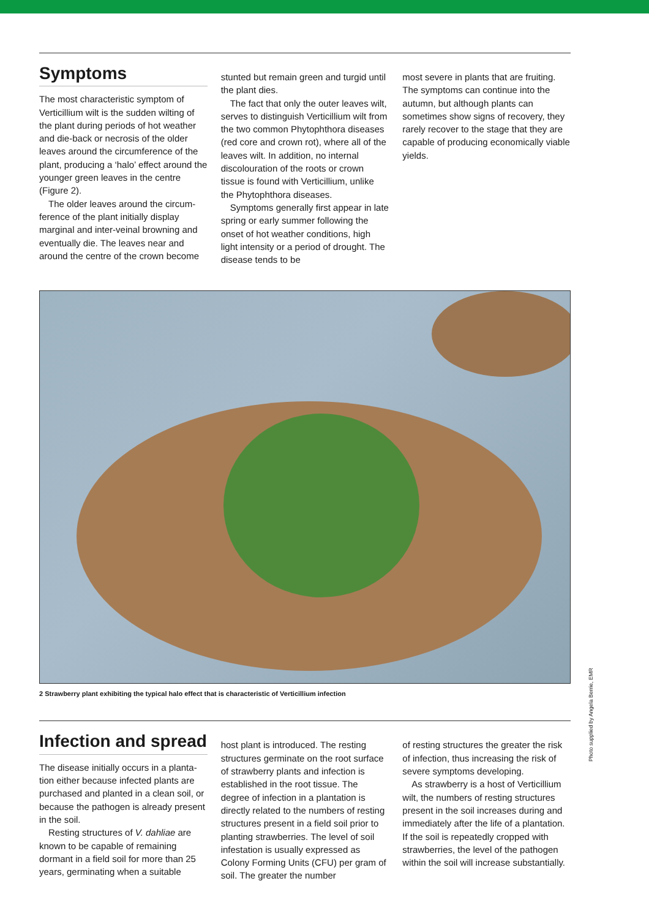Symptoms
The most characteristic symptom of Verticillium wilt is the sudden wilting of the plant during periods of hot weather and die-back or necrosis of the older leaves around the circum­ference of the plant, producing a ‘halo’ effect around the younger green leaves in the centre (Figure 2).
The older leaves around the circum­ference of the plant initially display marginal and inter-veinal browning and eventually die. The leaves near and around the centre of the crown become
stunted but remain green and turgid until the plant dies.
The fact that only the outer leaves wilt, serves to distinguish Verticillium wilt from the two common Phytoph­thora diseases (red core and crown rot), where all of the leaves wilt. In addition, no internal discolouration of the roots or crown tissue is found with Verticillium, unlike the Phytophthora diseases.
Symptoms generally first appear in late spring or early summer following the onset of hot weather conditions, high light intensity or a period of drought. The disease tends to be
most severe in plants that are fruiting. The symptoms can continue into the autumn, but although plants can sometimes show signs of recovery, they rarely recover to the stage that they are capable of producing economically viable yields.
2 Strawberry plant exhibiting the typical halo effect that is characteristic of Verticillium infection
Photo supplied by Angela Berrie, EMR
Infection and spread
The disease initially occurs in a planta­tion either because infected plants are purchased and planted in a clean soil, or because the pathogen is already present in the soil.
Resting structures of V. dahliae are known to be capable of remaining dormant in a field soil for more than 25 years, germinating when a suitable
host plant is introduced. The resting structures germinate on the root sur­face of strawberry plants and infection is established in the root tissue. The degree of infection in a plantation is directly related to the numbers of resting structures present in a field soil prior to planting strawberries. The level of soil infestation is usually expressed as Colony Forming Units (CFU) per gram of soil. The greater the number
of resting structures the greater the risk of infection, thus increasing the risk of severe symptoms developing.
As strawberry is a host of Verticillium wilt, the numbers of resting structures present in the soil increases during and immediately after the life of a plantation. If the soil is repeatedly cropped with strawberries, the level of the pathogen within the soil will increase substantially.